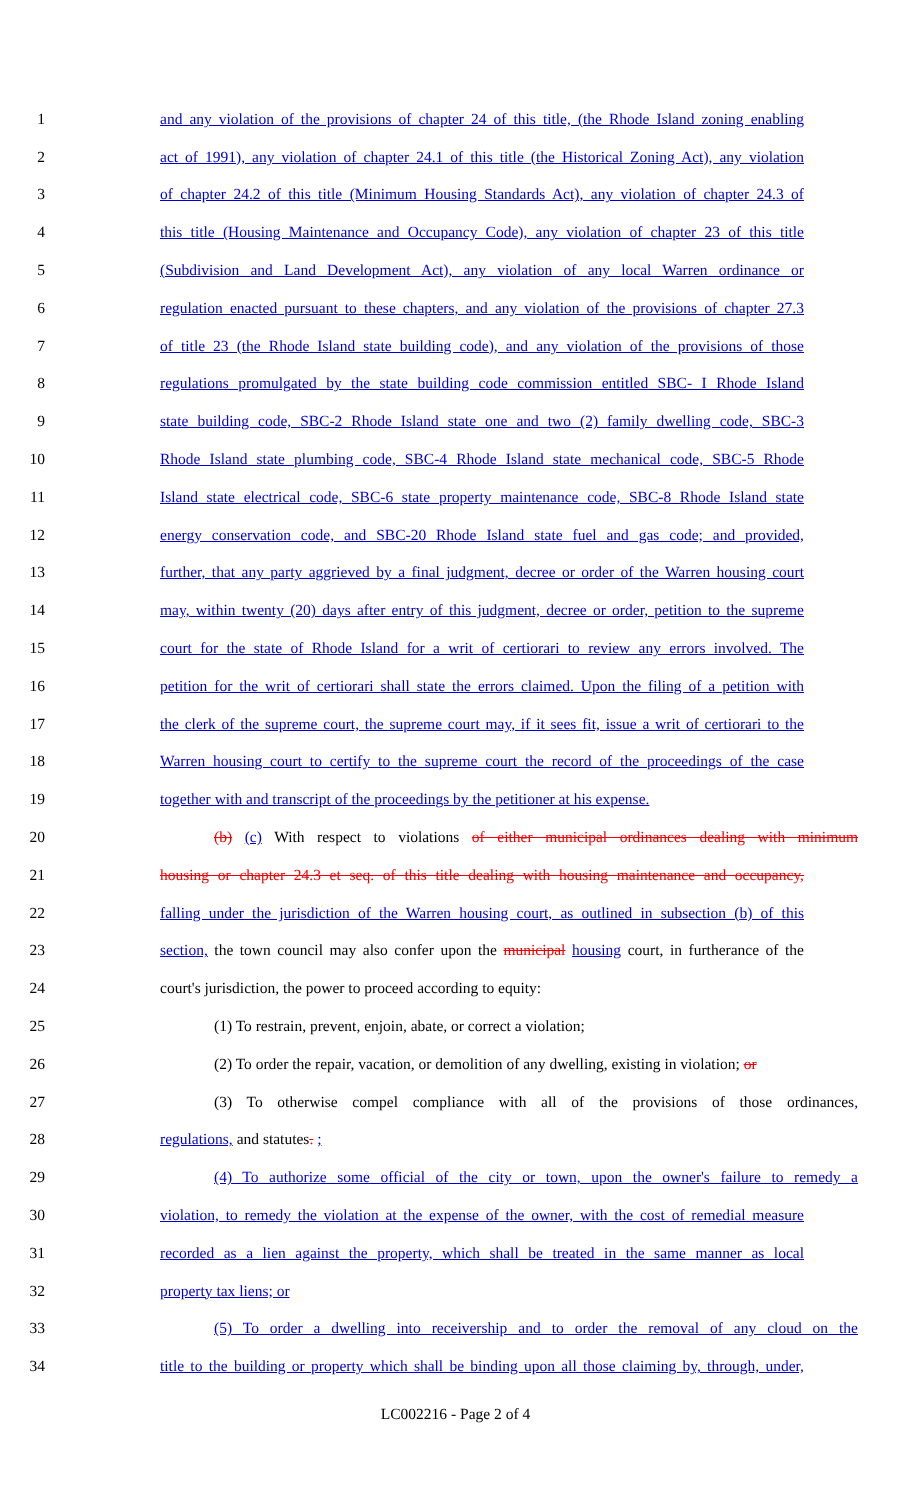1 and any violation of the provisions of chapter 24 of this title, (the Rhode Island zoning enabling
2 act of 1991), any violation of chapter 24.1 of this title (the Historical Zoning Act), any violation
3 of chapter 24.2 of this title (Minimum Housing Standards Act), any violation of chapter 24.3 of
4 this title (Housing Maintenance and Occupancy Code), any violation of chapter 23 of this title
5 (Subdivision and Land Development Act), any violation of any local Warren ordinance or
6 regulation enacted pursuant to these chapters, and any violation of the provisions of chapter 27.3
7 of title 23 (the Rhode Island state building code), and any violation of the provisions of those
8 regulations promulgated by the state building code commission entitled SBC- I Rhode Island
9 state building code, SBC-2 Rhode Island state one and two (2) family dwelling code, SBC-3
10 Rhode Island state plumbing code, SBC-4 Rhode Island state mechanical code, SBC-5 Rhode
11 Island state electrical code, SBC-6 state property maintenance code, SBC-8 Rhode Island state
12 energy conservation code, and SBC-20 Rhode Island state fuel and gas code; and provided,
13 further, that any party aggrieved by a final judgment, decree or order of the Warren housing court
14 may, within twenty (20) days after entry of this judgment, decree or order, petition to the supreme
15 court for the state of Rhode Island for a writ of certiorari to review any errors involved. The
16 petition for the writ of certiorari shall state the errors claimed. Upon the filing of a petition with
17 the clerk of the supreme court, the supreme court may, if it sees fit, issue a writ of certiorari to the
18 Warren housing court to certify to the supreme court the record of the proceedings of the case
19 together with and transcript of the proceedings by the petitioner at his expense.
20 (b) (c) With respect to violations of either municipal ordinances dealing with minimum
21 housing or chapter 24.3 et seq. of this title dealing with housing maintenance and occupancy,
22 falling under the jurisdiction of the Warren housing court, as outlined in subsection (b) of this
23 section, the town council may also confer upon the municipal housing court, in furtherance of the
24 court's jurisdiction, the power to proceed according to equity:
25 (1) To restrain, prevent, enjoin, abate, or correct a violation;
26 (2) To order the repair, vacation, or demolition of any dwelling, existing in violation; or
27 (3) To otherwise compel compliance with all of the provisions of those ordinances,
28 regulations, and statutes. ;
29 (4) To authorize some official of the city or town, upon the owner's failure to remedy a
30 violation, to remedy the violation at the expense of the owner, with the cost of remedial measure
31 recorded as a lien against the property, which shall be treated in the same manner as local
32 property tax liens; or
33 (5) To order a dwelling into receivership and to order the removal of any cloud on the
34 title to the building or property which shall be binding upon all those claiming by, through, under,
LC002216 - Page 2 of 4